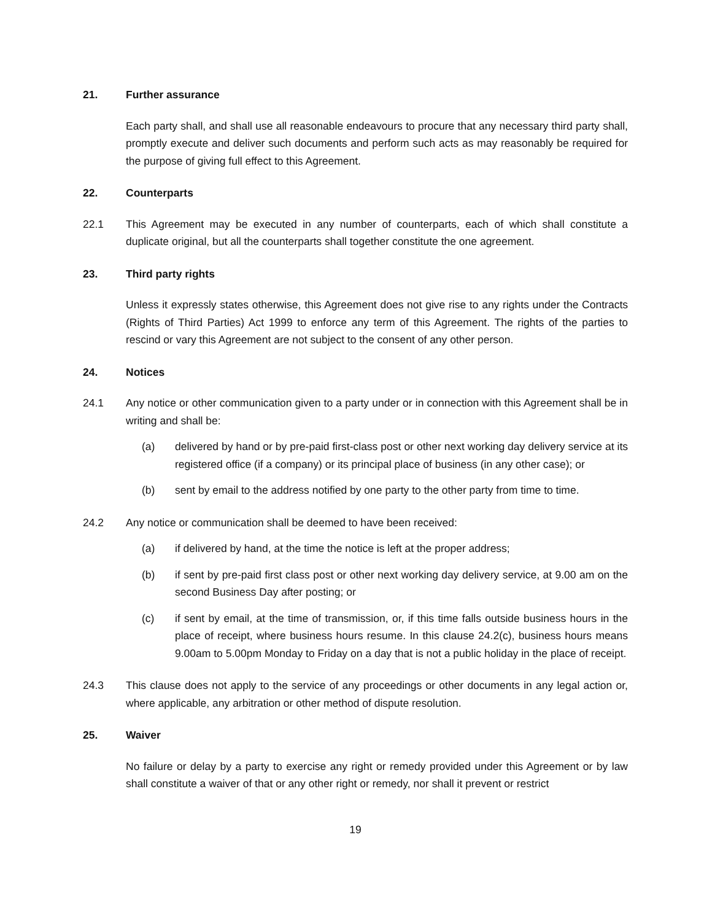21. Further assurance
Each party shall, and shall use all reasonable endeavours to procure that any necessary third party shall, promptly execute and deliver such documents and perform such acts as may reasonably be required for the purpose of giving full effect to this Agreement.
22. Counterparts
22.1 This Agreement may be executed in any number of counterparts, each of which shall constitute a duplicate original, but all the counterparts shall together constitute the one agreement.
23. Third party rights
Unless it expressly states otherwise, this Agreement does not give rise to any rights under the Contracts (Rights of Third Parties) Act 1999 to enforce any term of this Agreement. The rights of the parties to rescind or vary this Agreement are not subject to the consent of any other person.
24. Notices
24.1 Any notice or other communication given to a party under or in connection with this Agreement shall be in writing and shall be:
(a) delivered by hand or by pre-paid first-class post or other next working day delivery service at its registered office (if a company) or its principal place of business (in any other case); or
(b) sent by email to the address notified by one party to the other party from time to time.
24.2 Any notice or communication shall be deemed to have been received:
(a) if delivered by hand, at the time the notice is left at the proper address;
(b) if sent by pre-paid first class post or other next working day delivery service, at 9.00 am on the second Business Day after posting; or
(c) if sent by email, at the time of transmission, or, if this time falls outside business hours in the place of receipt, where business hours resume. In this clause 24.2(c), business hours means 9.00am to 5.00pm Monday to Friday on a day that is not a public holiday in the place of receipt.
24.3 This clause does not apply to the service of any proceedings or other documents in any legal action or, where applicable, any arbitration or other method of dispute resolution.
25. Waiver
No failure or delay by a party to exercise any right or remedy provided under this Agreement or by law shall constitute a waiver of that or any other right or remedy, nor shall it prevent or restrict
19